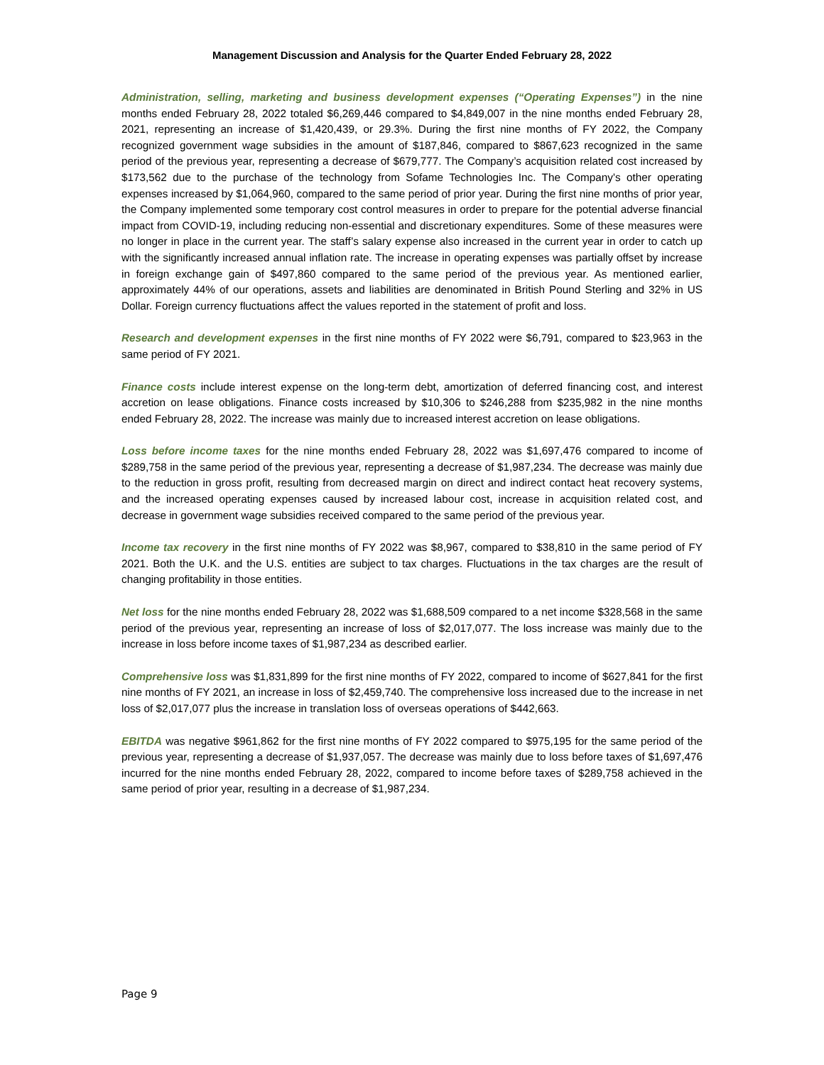Management Discussion and Analysis for the Quarter Ended February 28, 2022
Administration, selling, marketing and business development expenses (“Operating Expenses”) in the nine months ended February 28, 2022 totaled $6,269,446 compared to $4,849,007 in the nine months ended February 28, 2021, representing an increase of $1,420,439, or 29.3%. During the first nine months of FY 2022, the Company recognized government wage subsidies in the amount of $187,846, compared to $867,623 recognized in the same period of the previous year, representing a decrease of $679,777. The Company’s acquisition related cost increased by $173,562 due to the purchase of the technology from Sofame Technologies Inc. The Company’s other operating expenses increased by $1,064,960, compared to the same period of prior year. During the first nine months of prior year, the Company implemented some temporary cost control measures in order to prepare for the potential adverse financial impact from COVID-19, including reducing non-essential and discretionary expenditures. Some of these measures were no longer in place in the current year. The staff’s salary expense also increased in the current year in order to catch up with the significantly increased annual inflation rate. The increase in operating expenses was partially offset by increase in foreign exchange gain of $497,860 compared to the same period of the previous year. As mentioned earlier, approximately 44% of our operations, assets and liabilities are denominated in British Pound Sterling and 32% in US Dollar. Foreign currency fluctuations affect the values reported in the statement of profit and loss.
Research and development expenses in the first nine months of FY 2022 were $6,791, compared to $23,963 in the same period of FY 2021.
Finance costs include interest expense on the long-term debt, amortization of deferred financing cost, and interest accretion on lease obligations. Finance costs increased by $10,306 to $246,288 from $235,982 in the nine months ended February 28, 2022. The increase was mainly due to increased interest accretion on lease obligations.
Loss before income taxes for the nine months ended February 28, 2022 was $1,697,476 compared to income of $289,758 in the same period of the previous year, representing a decrease of $1,987,234. The decrease was mainly due to the reduction in gross profit, resulting from decreased margin on direct and indirect contact heat recovery systems, and the increased operating expenses caused by increased labour cost, increase in acquisition related cost, and decrease in government wage subsidies received compared to the same period of the previous year.
Income tax recovery in the first nine months of FY 2022 was $8,967, compared to $38,810 in the same period of FY 2021. Both the U.K. and the U.S. entities are subject to tax charges. Fluctuations in the tax charges are the result of changing profitability in those entities.
Net loss for the nine months ended February 28, 2022 was $1,688,509 compared to a net income $328,568 in the same period of the previous year, representing an increase of loss of $2,017,077. The loss increase was mainly due to the increase in loss before income taxes of $1,987,234 as described earlier.
Comprehensive loss was $1,831,899 for the first nine months of FY 2022, compared to income of $627,841 for the first nine months of FY 2021, an increase in loss of $2,459,740. The comprehensive loss increased due to the increase in net loss of $2,017,077 plus the increase in translation loss of overseas operations of $442,663.
EBITDA was negative $961,862 for the first nine months of FY 2022 compared to $975,195 for the same period of the previous year, representing a decrease of $1,937,057. The decrease was mainly due to loss before taxes of $1,697,476 incurred for the nine months ended February 28, 2022, compared to income before taxes of $289,758 achieved in the same period of prior year, resulting in a decrease of $1,987,234.
Page 9